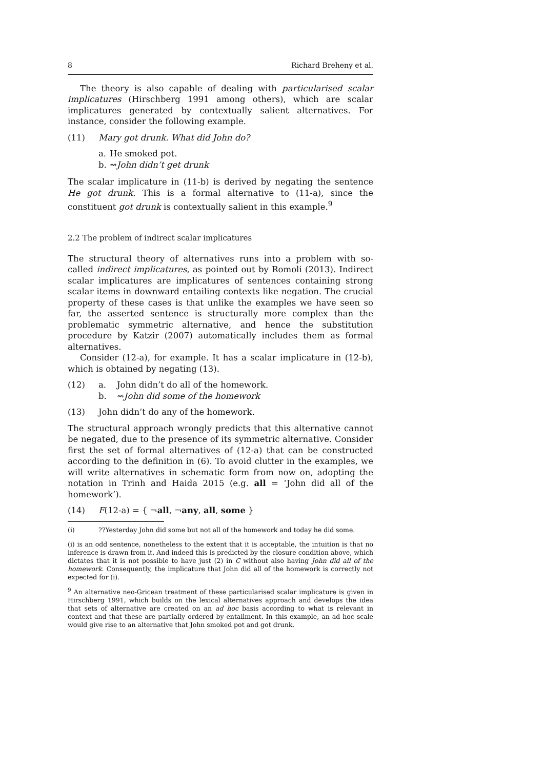8 Richard Breheny et al.
The theory is also capable of dealing with particularised scalar implicatures (Hirschberg 1991 among others), which are scalar implicatures generated by contextually salient alternatives. For instance, consider the following example.
(11) Mary got drunk. What did John do?
a. He smoked pot.
b. ⇝ John didn’t get drunk
The scalar implicature in (11-b) is derived by negating the sentence He got drunk. This is a formal alternative to (11-a), since the constituent got drunk is contextually salient in this example.<sup>9</sup>
2.2 The problem of indirect scalar implicatures
The structural theory of alternatives runs into a problem with so-called indirect implicatures, as pointed out by Romoli (2013). Indirect scalar implicatures are implicatures of sentences containing strong scalar items in downward entailing contexts like negation. The crucial property of these cases is that unlike the examples we have seen so far, the asserted sentence is structurally more complex than the problematic symmetric alternative, and hence the substitution procedure by Katzir (2007) automatically includes them as formal alternatives.
Consider (12-a), for example. It has a scalar implicature in (12-b), which is obtained by negating (13).
(12) a. John didn’t do all of the homework.
b. ⇝ John did some of the homework
(13) John didn’t do any of the homework.
The structural approach wrongly predicts that this alternative cannot be negated, due to the presence of its symmetric alternative. Consider first the set of formal alternatives of (12-a) that can be constructed according to the definition in (6). To avoid clutter in the examples, we will write alternatives in schematic form from now on, adopting the notation in Trinh and Haida 2015 (e.g. all = ‘John did all of the homework’).
(14) F(12-a) = { ¬all, ¬any, all, some }
(i)??Yesterday John did some but not all of the homework and today he did some.
(i) is an odd sentence, nonetheless to the extent that it is acceptable, the intuition is that no inference is drawn from it. And indeed this is predicted by the closure condition above, which dictates that it is not possible to have just (2) in C without also having John did all of the homework. Consequently, the implicature that John did all of the homework is correctly not expected for (i).
<sup>9</sup> An alternative neo-Gricean treatment of these particularised scalar implicature is given in Hirschberg 1991, which builds on the lexical alternatives approach and develops the idea that sets of alternative are created on an ad hoc basis according to what is relevant in context and that these are partially ordered by entailment. In this example, an ad hoc scale would give rise to an alternative that John smoked pot and got drunk.